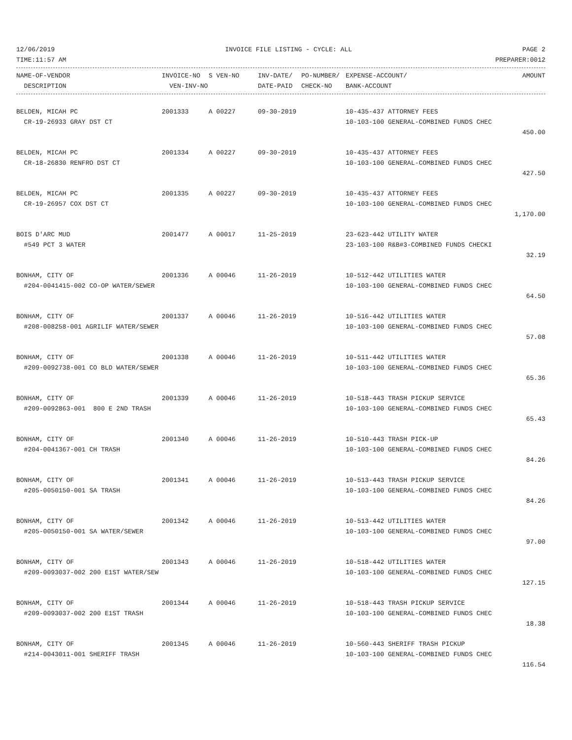12/06/2019 INVOICE FILE LISTING - CYCLE: ALL PAGE 2
TIME:11:57 AM PREPARER:0012
| NAME-OF-VENDOR | INVOICE-NO | S VEN-NO | INV-DATE/ | PO-NUMBER/ | EXPENSE-ACCOUNT/ | AMOUNT |
| --- | --- | --- | --- | --- | --- | --- |
| DESCRIPTION | VEN-INV-NO | | DATE-PAID | CHECK-NO | BANK-ACCOUNT | |
| BELDEN, MICAH PC | 2001333 | A 00227 | 09-30-2019 | 10-435-437 ATTORNEY FEES | |
| CR-19-26933 GRAY DST CT | | | | 10-103-100 GENERAL-COMBINED FUNDS CHEC | |
| | | | | | 450.00 |
| BELDEN, MICAH PC | 2001334 | A 00227 | 09-30-2019 | 10-435-437 ATTORNEY FEES | |
| CR-18-26830 RENFRO DST CT | | | | 10-103-100 GENERAL-COMBINED FUNDS CHEC | |
| | | | | | 427.50 |
| BELDEN, MICAH PC | 2001335 | A 00227 | 09-30-2019 | 10-435-437 ATTORNEY FEES | |
| CR-19-26957 COX DST CT | | | | 10-103-100 GENERAL-COMBINED FUNDS CHEC | |
| | | | | | 1,170.00 |
| BOIS D'ARC MUD | 2001477 | A 00017 | 11-25-2019 | 23-623-442 UTILITY WATER | |
| #549 PCT 3 WATER | | | | 23-103-100 R&B#3-COMBINED FUNDS CHECKI | |
| | | | | | 32.19 |
| BONHAM, CITY OF | 2001336 | A 00046 | 11-26-2019 | 10-512-442 UTILITIES WATER | |
| #204-0041415-002 CO-OP WATER/SEWER | | | | 10-103-100 GENERAL-COMBINED FUNDS CHEC | |
| | | | | | 64.50 |
| BONHAM, CITY OF | 2001337 | A 00046 | 11-26-2019 | 10-516-442 UTILITIES WATER | |
| #208-008258-001 AGRILIF WATER/SEWER | | | | 10-103-100 GENERAL-COMBINED FUNDS CHEC | |
| | | | | | 57.08 |
| BONHAM, CITY OF | 2001338 | A 00046 | 11-26-2019 | 10-511-442 UTILITIES WATER | |
| #209-0092738-001 CO BLD WATER/SEWER | | | | 10-103-100 GENERAL-COMBINED FUNDS CHEC | |
| | | | | | 65.36 |
| BONHAM, CITY OF | 2001339 | A 00046 | 11-26-2019 | 10-518-443 TRASH PICKUP SERVICE | |
| #209-0092863-001 800 E 2ND TRASH | | | | 10-103-100 GENERAL-COMBINED FUNDS CHEC | |
| | | | | | 65.43 |
| BONHAM, CITY OF | 2001340 | A 00046 | 11-26-2019 | 10-510-443 TRASH PICK-UP | |
| #204-0041367-001 CH TRASH | | | | 10-103-100 GENERAL-COMBINED FUNDS CHEC | |
| | | | | | 84.26 |
| BONHAM, CITY OF | 2001341 | A 00046 | 11-26-2019 | 10-513-443 TRASH PICKUP SERVICE | |
| #205-0050150-001 SA TRASH | | | | 10-103-100 GENERAL-COMBINED FUNDS CHEC | |
| | | | | | 84.26 |
| BONHAM, CITY OF | 2001342 | A 00046 | 11-26-2019 | 10-513-442 UTILITIES WATER | |
| #205-0050150-001 SA WATER/SEWER | | | | 10-103-100 GENERAL-COMBINED FUNDS CHEC | |
| | | | | | 97.00 |
| BONHAM, CITY OF | 2001343 | A 00046 | 11-26-2019 | 10-518-442 UTILITIES WATER | |
| #209-0093037-002 200 E1ST WATER/SEW | | | | 10-103-100 GENERAL-COMBINED FUNDS CHEC | |
| | | | | | 127.15 |
| BONHAM, CITY OF | 2001344 | A 00046 | 11-26-2019 | 10-518-443 TRASH PICKUP SERVICE | |
| #209-0093037-002 200 E1ST TRASH | | | | 10-103-100 GENERAL-COMBINED FUNDS CHEC | |
| | | | | | 18.38 |
| BONHAM, CITY OF | 2001345 | A 00046 | 11-26-2019 | 10-560-443 SHERIFF TRASH PICKUP | |
| #214-0043011-001 SHERIFF TRASH | | | | 10-103-100 GENERAL-COMBINED FUNDS CHEC | |
| | | | | | 116.54 |